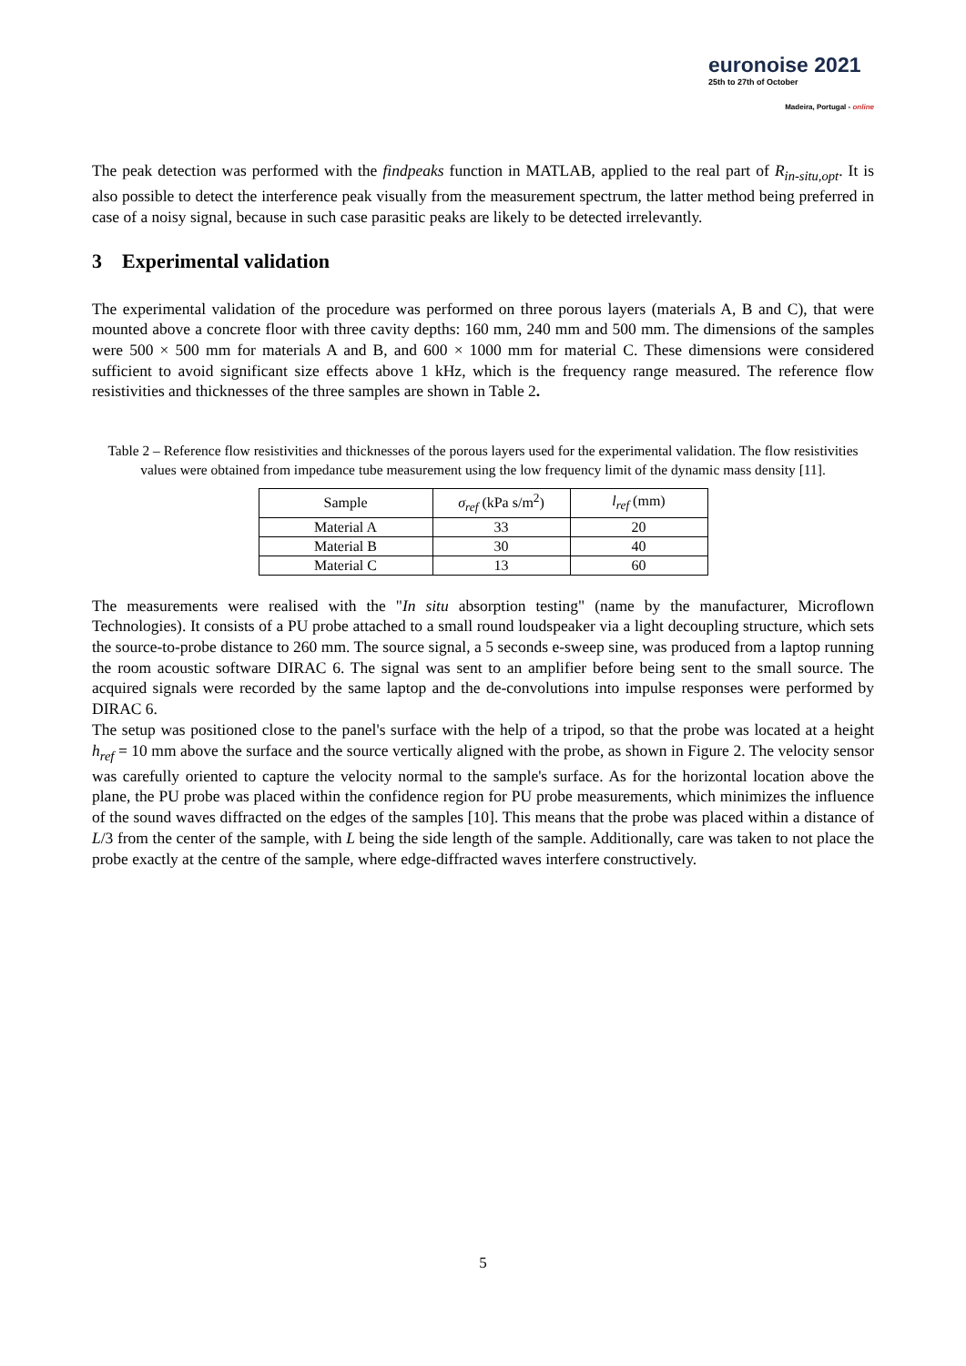euronoise 2021
25th to 27th of October
Madeira, Portugal - online
The peak detection was performed with the findpeaks function in MATLAB, applied to the real part of R<sub>in-situ,opt</sub>. It is also possible to detect the interference peak visually from the measurement spectrum, the latter method being preferred in case of a noisy signal, because in such case parasitic peaks are likely to be detected irrelevantly.
3 Experimental validation
The experimental validation of the procedure was performed on three porous layers (materials A, B and C), that were mounted above a concrete floor with three cavity depths: 160 mm, 240 mm and 500 mm. The dimensions of the samples were 500 × 500 mm for materials A and B, and 600 × 1000 mm for material C. These dimensions were considered sufficient to avoid significant size effects above 1 kHz, which is the frequency range measured. The reference flow resistivities and thicknesses of the three samples are shown in Table 2.
Table 2 – Reference flow resistivities and thicknesses of the porous layers used for the experimental validation. The flow resistivities values were obtained from impedance tube measurement using the low frequency limit of the dynamic mass density [11].
| Sample | σ<sub>ref</sub> (kPa s/m<sup>2</sup>) | l<sub>ref</sub> (mm) |
| --- | --- | --- |
| Material A | 33 | 20 |
| Material B | 30 | 40 |
| Material C | 13 | 60 |
The measurements were realised with the "In situ absorption testing" (name by the manufacturer, Microflown Technologies). It consists of a PU probe attached to a small round loudspeaker via a light decoupling structure, which sets the source-to-probe distance to 260 mm. The source signal, a 5 seconds e-sweep sine, was produced from a laptop running the room acoustic software DIRAC 6. The signal was sent to an amplifier before being sent to the small source. The acquired signals were recorded by the same laptop and the de-convolutions into impulse responses were performed by DIRAC 6.
The setup was positioned close to the panel's surface with the help of a tripod, so that the probe was located at a height h<sub>ref</sub> = 10 mm above the surface and the source vertically aligned with the probe, as shown in Figure 2. The velocity sensor was carefully oriented to capture the velocity normal to the sample's surface. As for the horizontal location above the plane, the PU probe was placed within the confidence region for PU probe measurements, which minimizes the influence of the sound waves diffracted on the edges of the samples [10]. This means that the probe was placed within a distance of L/3 from the center of the sample, with L being the side length of the sample. Additionally, care was taken to not place the probe exactly at the centre of the sample, where edge-diffracted waves interfere constructively.
5